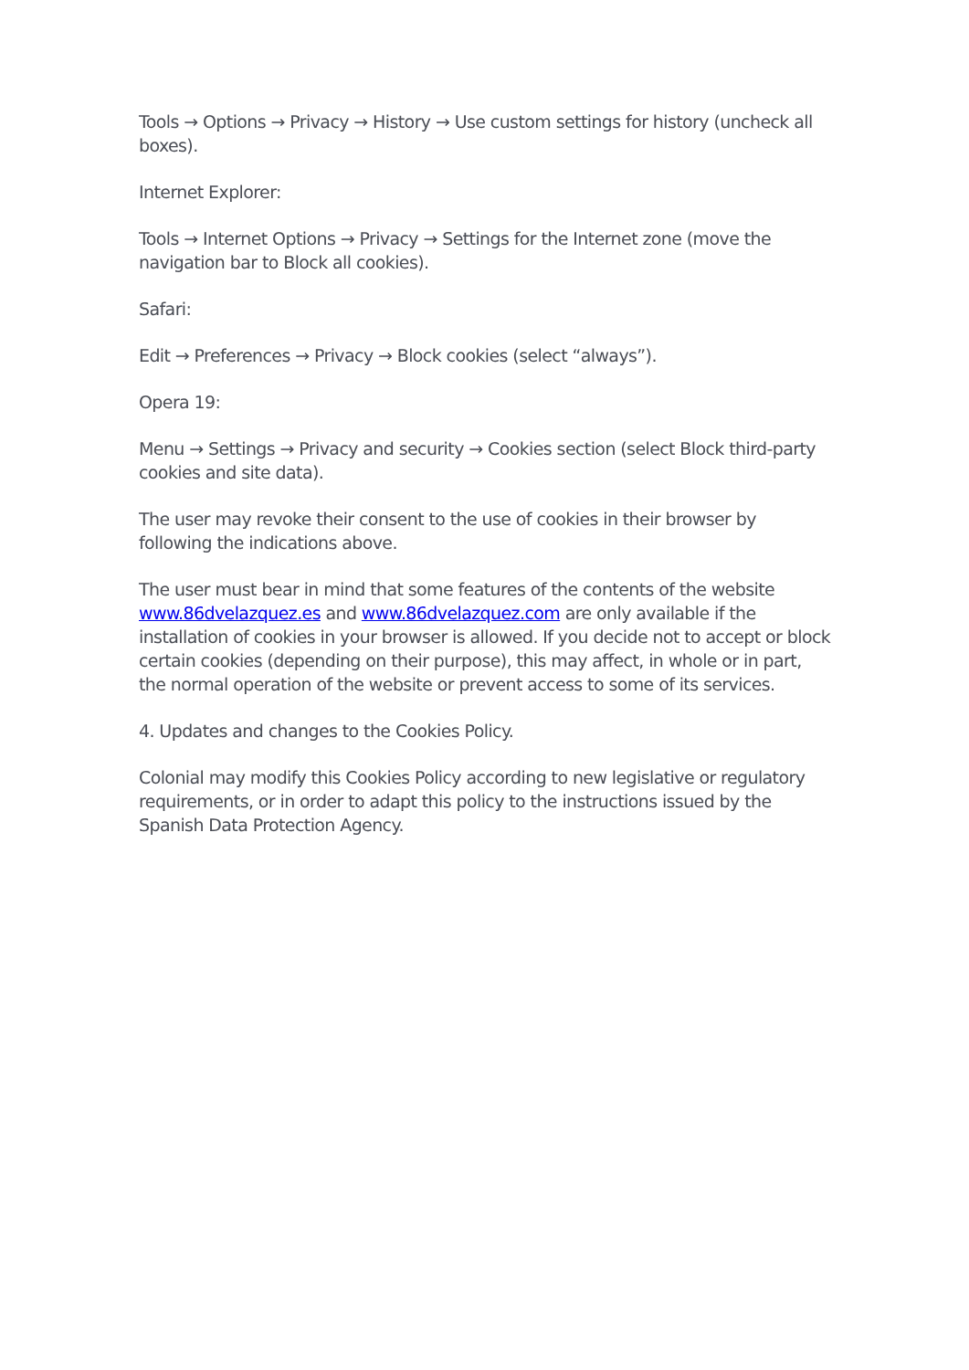Tools → Options → Privacy → History → Use custom settings for history (uncheck all boxes).
Internet Explorer:
Tools → Internet Options → Privacy → Settings for the Internet zone (move the navigation bar to Block all cookies).
Safari:
Edit → Preferences → Privacy → Block cookies (select “always”).
Opera 19:
Menu → Settings → Privacy and security → Cookies section (select Block third-party cookies and site data).
The user may revoke their consent to the use of cookies in their browser by following the indications above.
The user must bear in mind that some features of the contents of the website www.86dvelazquez.es and www.86dvelazquez.com are only available if the installation of cookies in your browser is allowed. If you decide not to accept or block certain cookies (depending on their purpose), this may affect, in whole or in part, the normal operation of the website or prevent access to some of its services.
4. Updates and changes to the Cookies Policy.
Colonial may modify this Cookies Policy according to new legislative or regulatory requirements, or in order to adapt this policy to the instructions issued by the Spanish Data Protection Agency.